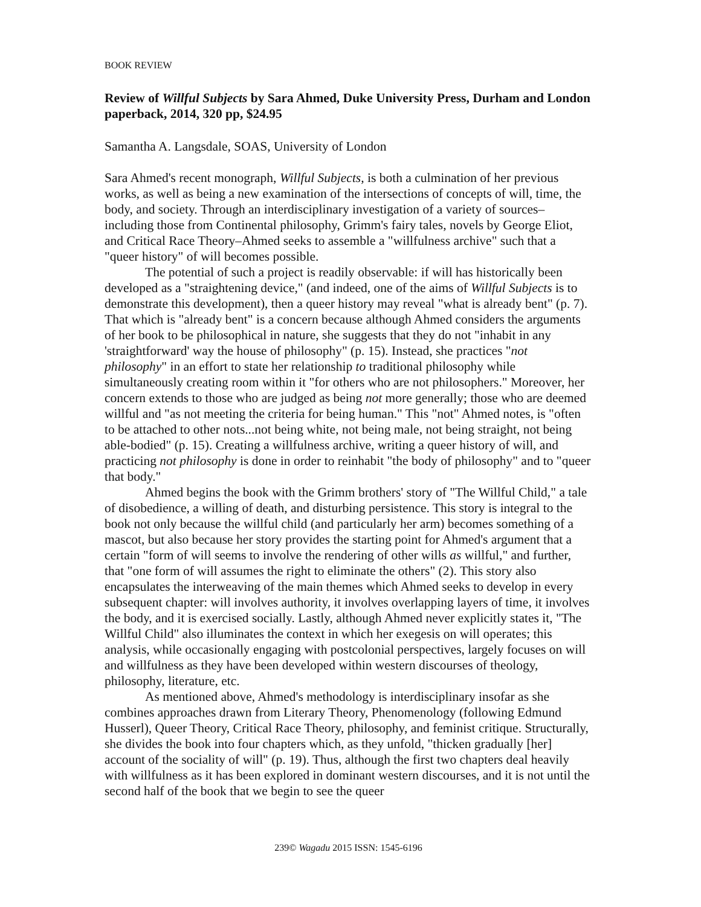BOOK REVIEW
Review of Willful Subjects by Sara Ahmed, Duke University Press, Durham and London paperback, 2014, 320 pp, $24.95
Samantha A. Langsdale, SOAS, University of London
Sara Ahmed's recent monograph, Willful Subjects, is both a culmination of her previous works, as well as being a new examination of the intersections of concepts of will, time, the body, and society. Through an interdisciplinary investigation of a variety of sources–including those from Continental philosophy, Grimm's fairy tales, novels by George Eliot, and Critical Race Theory–Ahmed seeks to assemble a "willfulness archive" such that a "queer history" of will becomes possible.
The potential of such a project is readily observable: if will has historically been developed as a "straightening device," (and indeed, one of the aims of Willful Subjects is to demonstrate this development), then a queer history may reveal "what is already bent" (p. 7). That which is "already bent" is a concern because although Ahmed considers the arguments of her book to be philosophical in nature, she suggests that they do not "inhabit in any 'straightforward' way the house of philosophy" (p. 15). Instead, she practices "not philosophy" in an effort to state her relationship to traditional philosophy while simultaneously creating room within it "for others who are not philosophers." Moreover, her concern extends to those who are judged as being not more generally; those who are deemed willful and "as not meeting the criteria for being human." This "not" Ahmed notes, is "often to be attached to other nots...not being white, not being male, not being straight, not being able-bodied" (p. 15). Creating a willfulness archive, writing a queer history of will, and practicing not philosophy is done in order to reinhabit "the body of philosophy" and to "queer that body."
Ahmed begins the book with the Grimm brothers' story of "The Willful Child," a tale of disobedience, a willing of death, and disturbing persistence. This story is integral to the book not only because the willful child (and particularly her arm) becomes something of a mascot, but also because her story provides the starting point for Ahmed's argument that a certain "form of will seems to involve the rendering of other wills as willful," and further, that "one form of will assumes the right to eliminate the others" (2). This story also encapsulates the interweaving of the main themes which Ahmed seeks to develop in every subsequent chapter: will involves authority, it involves overlapping layers of time, it involves the body, and it is exercised socially. Lastly, although Ahmed never explicitly states it, "The Willful Child" also illuminates the context in which her exegesis on will operates; this analysis, while occasionally engaging with postcolonial perspectives, largely focuses on will and willfulness as they have been developed within western discourses of theology, philosophy, literature, etc.
As mentioned above, Ahmed's methodology is interdisciplinary insofar as she combines approaches drawn from Literary Theory, Phenomenology (following Edmund Husserl), Queer Theory, Critical Race Theory, philosophy, and feminist critique. Structurally, she divides the book into four chapters which, as they unfold, "thicken gradually [her] account of the sociality of will" (p. 19). Thus, although the first two chapters deal heavily with willfulness as it has been explored in dominant western discourses, and it is not until the second half of the book that we begin to see the queer
239© Wagadu 2015 ISSN: 1545-6196